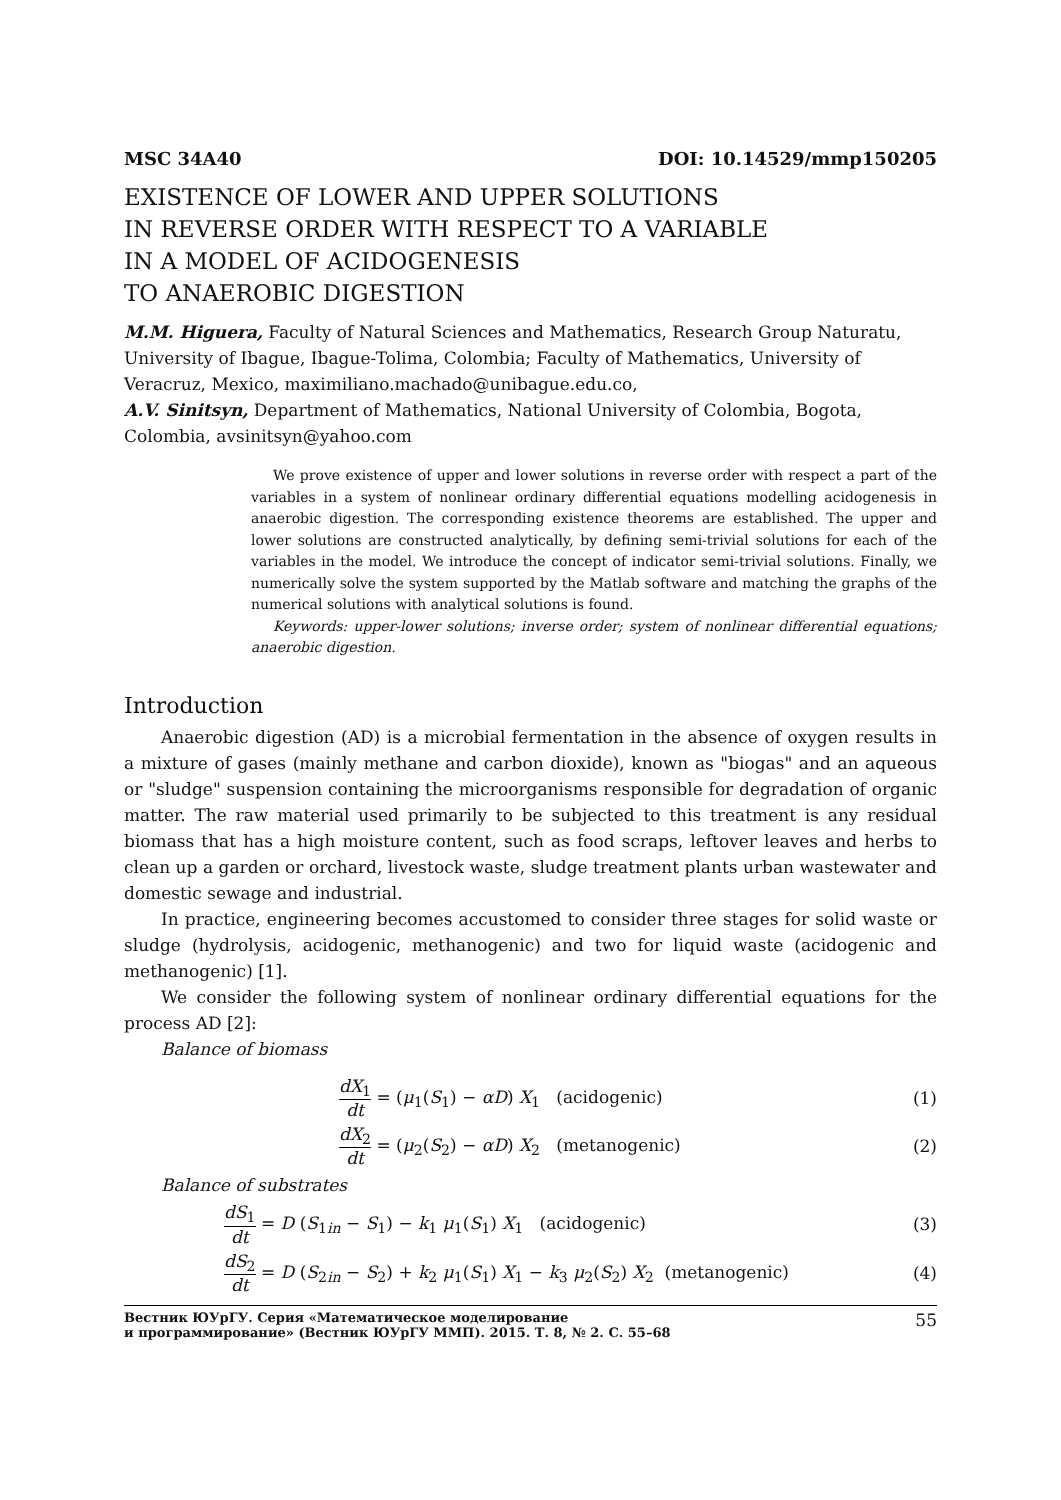MSC 34A40 DOI: 10.14529/mmp150205
EXISTENCE OF LOWER AND UPPER SOLUTIONS
IN REVERSE ORDER WITH RESPECT TO A VARIABLE
IN A MODEL OF ACIDOGENESIS
TO ANAEROBIC DIGESTION
M.M. Higuera, Faculty of Natural Sciences and Mathematics, Research Group Naturatu, University of Ibague, Ibague-Tolima, Colombia; Faculty of Mathematics, University of Veracruz, Mexico, maximiliano.machado@unibague.edu.co,
A.V. Sinitsyn, Department of Mathematics, National University of Colombia, Bogota, Colombia, avsinitsyn@yahoo.com
We prove existence of upper and lower solutions in reverse order with respect a part of the variables in a system of nonlinear ordinary differential equations modelling acidogenesis in anaerobic digestion. The corresponding existence theorems are established. The upper and lower solutions are constructed analytically, by defining semi-trivial solutions for each of the variables in the model. We introduce the concept of indicator semi-trivial solutions. Finally, we numerically solve the system supported by the Matlab software and matching the graphs of the numerical solutions with analytical solutions is found.
Keywords: upper-lower solutions; inverse order; system of nonlinear differential equations; anaerobic digestion.
Introduction
Anaerobic digestion (AD) is a microbial fermentation in the absence of oxygen results in a mixture of gases (mainly methane and carbon dioxide), known as "biogas" and an aqueous or "sludge" suspension containing the microorganisms responsible for degradation of organic matter. The raw material used primarily to be subjected to this treatment is any residual biomass that has a high moisture content, such as food scraps, leftover leaves and herbs to clean up a garden or orchard, livestock waste, sludge treatment plants urban wastewater and domestic sewage and industrial.
In practice, engineering becomes accustomed to consider three stages for solid waste or sludge (hydrolysis, acidogenic, methanogenic) and two for liquid waste (acidogenic and methanogenic) [1].
We consider the following system of nonlinear ordinary differential equations for the process AD [2]:
Balance of biomass
dX<sub>1</sub> dt = (μ<sub>1</sub>(S<sub>1</sub>) − αD) X<sub>1</sub> (acidogenic) (1)
dX<sub>2</sub> dt = (μ<sub>2</sub>(S<sub>2</sub>) − αD) X<sub>2</sub> (metanogenic) (2)
Balance of substrates
dS<sub>1</sub> dt = D (S<sub>1in</sub> − S<sub>1</sub>) − k<sub>1</sub> μ<sub>1</sub>(S<sub>1</sub>) X<sub>1</sub> (acidogenic) (3)
dS<sub>2</sub> dt = D (S<sub>2in</sub> − S<sub>2</sub>) + k<sub>2</sub> μ<sub>1</sub>(S<sub>1</sub>) X<sub>1</sub> − k<sub>3</sub> μ<sub>2</sub>(S<sub>2</sub>) X<sub>2</sub> (metanogenic) (4)
Вестник ЮУрГУ. Серия «Математическое моделирование
и программирование» (Вестник ЮУрГУ ММП). 2015. Т. 8, № 2. С. 55–68 55